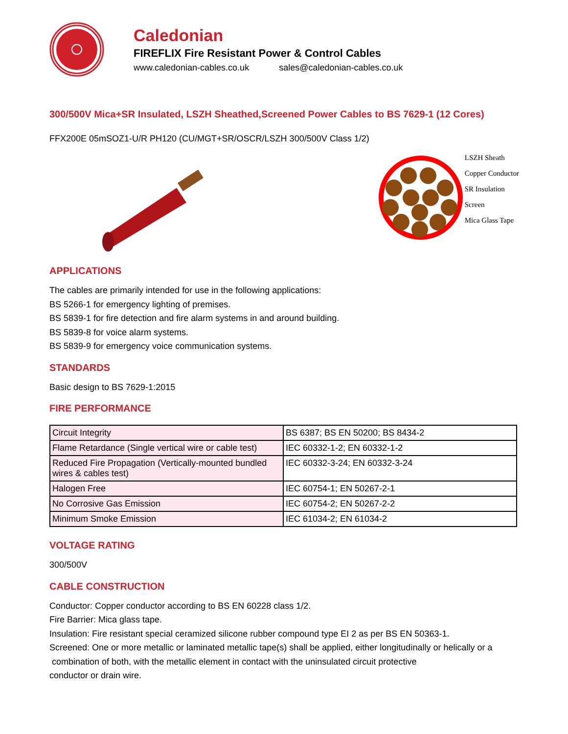Caledonian
FIREFLIX Fire Resistant Power & Control Cables
www.caledonian-cables.co.uk sales@caledonian-cables.co.uk
300/500V Mica+SR Insulated, LSZH Sheathed,Screened Power Cables to BS 7629-1 (12 Cores)
FFX200E 05mSOZ1-U/R PH120 (CU/MGT+SR/OSCR/LSZH 300/500V Class 1/2)
LSZH Sheath
Copper Conductor
SR Insulation
Screen
Mica Glass Tape
APPLICATIONS
The cables are primarily intended for use in the following applications:
BS 5266-1 for emergency lighting of premises.
BS 5839-1 for fire detection and fire alarm systems in and around building.
BS 5839-8 for voice alarm systems.
BS 5839-9 for emergency voice communication systems.
STANDARDS
Basic design to BS 7629-1:2015
FIRE PERFORMANCE
| Circuit Integrity | BS 6387; BS EN 50200; BS 8434-2 |
| Flame Retardance (Single vertical wire or cable test) | IEC 60332-1-2; EN 60332-1-2 |
| Reduced Fire Propagation (Vertically-mounted bundled wires & cables test) | IEC 60332-3-24; EN 60332-3-24 |
| Halogen Free | IEC 60754-1; EN 50267-2-1 |
| No Corrosive Gas Emission | IEC 60754-2; EN 50267-2-2 |
| Minimum Smoke Emission | IEC 61034-2; EN 61034-2 |
VOLTAGE RATING
300/500V
CABLE CONSTRUCTION
Conductor: Copper conductor according to BS EN 60228 class 1/2.
Fire Barrier: Mica glass tape.
Insulation: Fire resistant special ceramized silicone rubber compound type EI 2 as per BS EN 50363-1.
Screened: One or more metallic or laminated metallic tape(s) shall be applied, either longitudinally or helically or a
combination of both, with the metallic element in contact with the uninsulated circuit protective
conductor or drain wire.